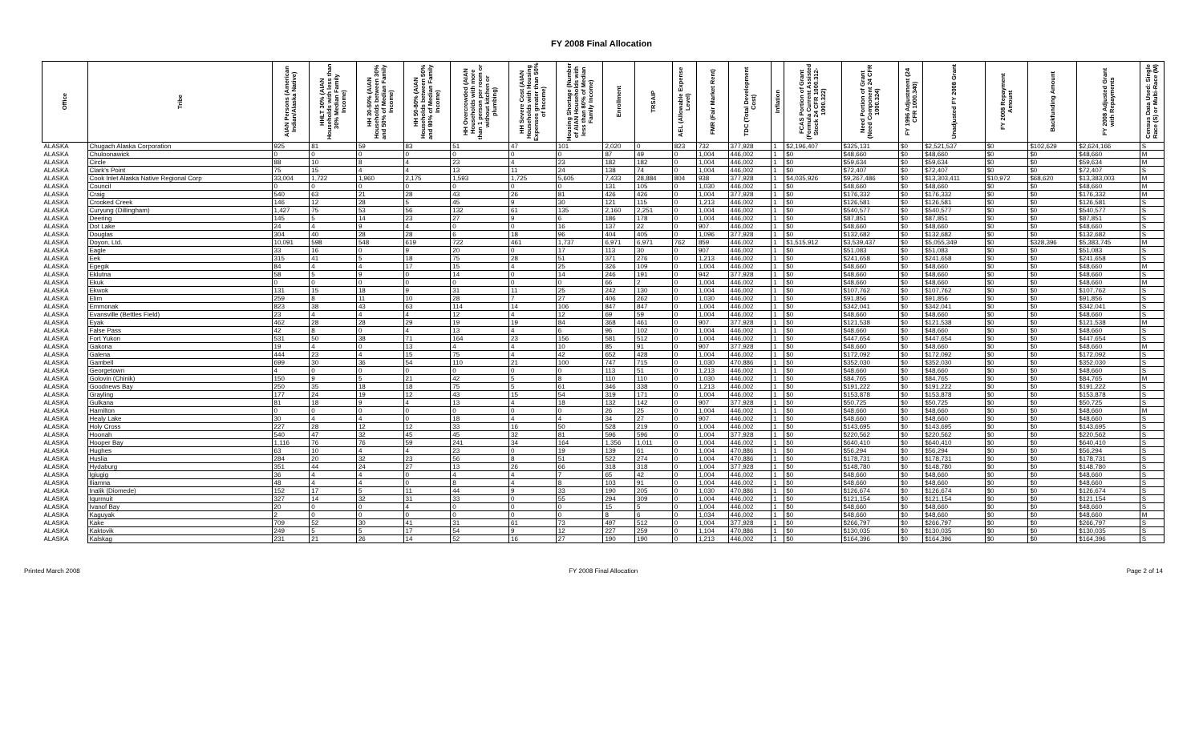FY 2008 Final Allocation
| Office | Tribe | AIAN Persons (American Indian/Alaska Native) | HHLT 30% (AIAN Households with less than 30% Median Family Income) | HH 30-50% (AIAN Households between 30% and 50% of Median Family Income) | HH 50-80% (AIAN Households between 50% and 80% of Median Family Income) | HH Overcrowded (AIAN Households with more than 1 person per room or without kitchen or plumbing) | HH Severe Cost (AIAN Households with Housing Expenses greater than 50% of Income) | Housing Shortage (Number of AIAN Households with less than 80% of Median Family Income) | Enrollment | TRSAIP | AEL (Allowable Expense Level) | FMR (Fair Market Rent) | TDC (Total Development Cost) | Inflation | FCAS Portion of Grant (Formula Current Assisted Stock 24 CFR 1000.312-1000.322) | Need Portion of Grant (Need Component 24 CFR 1000.324) | FY 1996 Adjustment (24 CFR 1000.340) | Unadjusted FY 2008 Grant | FY 2008 Repayment Amount | Backfunding Amount | FY 2008 Adjusted Grant with Repayments | Census Data Used: Single Race (S) or Multi-Race (M) |
| --- | --- | --- | --- | --- | --- | --- | --- | --- | --- | --- | --- | --- | --- | --- | --- | --- | --- | --- | --- | --- | --- | --- |
| ALASKA | Chugach Alaska Corporation | 925 | 81 | 59 | 83 | 51 | 47 | 101 | 2,020 | 0 | 823 | 732 | 377,928 | 1 | $2,196,407 | $325,131 | $0 | $2,521,537 | $0 | $102,629 | $2,624,166 | S |
| ALASKA | Chuloonawick | 0 | 0 | 0 | 0 | 0 | 0 | 0 | 87 | 49 | 0 | 1,004 | 446,002 | 1 | $0 | $48,660 | $0 | $48,660 | $0 | $0 | $48,660 | M |
| ALASKA | Circle | 88 | 10 | 8 | 4 | 23 | 4 | 23 | 182 | 182 | 0 | 1,004 | 446,002 | 1 | $0 | $59,634 | $0 | $59,634 | $0 | $0 | $59,634 | M |
| ALASKA | Clark's Point | 75 | 15 | 4 | 4 | 13 | 11 | 24 | 138 | 74 | 0 | 1,004 | 446,002 | 1 | $0 | $72,407 | $0 | $72,407 | $0 | $0 | $72,407 | S |
| ALASKA | Cook Inlet Alaska Native Regional Corp | 33,004 | 1,722 | 1,960 | 2,175 | 1,593 | 1,725 | 5,605 | 7,433 | 28,884 | 804 | 938 | 377,928 | 1 | $4,035,926 | $9,267,486 | $0 | $13,303,411 | $10,972 | $68,620 | $13,383,003 | M |
| ALASKA | Council | 0 | 0 | 0 | 0 | 0 | 0 | 0 | 131 | 105 | 0 | 1,030 | 446,002 | 1 | $0 | $48,660 | $0 | $48,660 | $0 | $0 | $48,660 | M |
| ALASKA | Craig | 540 | 63 | 21 | 28 | 43 | 26 | 81 | 426 | 426 | 0 | 1,004 | 377,928 | 1 | $0 | $176,332 | $0 | $176,332 | $0 | $0 | $176,332 | M |
| ALASKA | Crooked Creek | 146 | 12 | 28 | 5 | 45 | 9 | 30 | 121 | 115 | 0 | 1,213 | 446,002 | 1 | $0 | $126,581 | $0 | $126,581 | $0 | $0 | $126,581 | S |
| ALASKA | Curyung (Dillingham) | 1,427 | 75 | 53 | 56 | 132 | 61 | 135 | 2,160 | 2,251 | 0 | 1,004 | 446,002 | 1 | $0 | $540,577 | $0 | $540,577 | $0 | $0 | $540,577 | S |
| ALASKA | Deering | 145 | 5 | 14 | 23 | 27 | 9 | 6 | 186 | 178 | 0 | 1,004 | 446,002 | 1 | $0 | $87,851 | $0 | $87,851 | $0 | $0 | $87,851 | S |
| ALASKA | Dot Lake | 24 | 4 | 9 | 4 | 0 | 0 | 16 | 137 | 22 | 0 | 907 | 446,002 | 1 | $0 | $48,660 | $0 | $48,660 | $0 | $0 | $48,660 | S |
| ALASKA | Douglas | 304 | 40 | 28 | 28 | 6 | 18 | 96 | 404 | 405 | 0 | 1,096 | 377,928 | 1 | $0 | $132,682 | $0 | $132,682 | $0 | $0 | $132,682 | S |
| ALASKA | Doyon, Ltd. | 10,091 | 598 | 548 | 619 | 722 | 461 | 1,737 | 6,971 | 6,971 | 762 | 859 | 446,002 | 1 | $1,515,912 | $3,539,437 | $0 | $5,055,349 | $0 | $328,396 | $5,383,745 | M |
| ALASKA | Eagle | 33 | 16 | 0 | 9 | 20 | 0 | 17 | 113 | 30 | 0 | 907 | 446,002 | 1 | $0 | $51,083 | $0 | $51,083 | $0 | $0 | $51,083 | S |
| ALASKA | Eek | 315 | 41 | 5 | 18 | 75 | 28 | 51 | 371 | 276 | 0 | 1,213 | 446,002 | 1 | $0 | $241,658 | $0 | $241,658 | $0 | $0 | $241,658 | S |
| ALASKA | Egegik | 84 | 4 | 4 | 17 | 15 | 4 | 25 | 326 | 109 | 0 | 1,004 | 446,002 | 1 | $0 | $48,660 | $0 | $48,660 | $0 | $0 | $48,660 | M |
| ALASKA | Eklutna | 58 | 5 | 9 | 0 | 14 | 0 | 14 | 246 | 191 | 0 | 942 | 377,928 | 1 | $0 | $48,660 | $0 | $48,660 | $0 | $0 | $48,660 | S |
| ALASKA | Ekuk | 0 | 0 | 0 | 0 | 0 | 0 | 0 | 66 | 2 | 0 | 1,004 | 446,002 | 1 | $0 | $48,660 | $0 | $48,660 | $0 | $0 | $48,660 | M |
| ALASKA | Ekwok | 131 | 15 | 18 | 9 | 31 | 11 | 25 | 242 | 130 | 0 | 1,004 | 446,002 | 1 | $0 | $107,762 | $0 | $107,762 | $0 | $0 | $107,762 | S |
| ALASKA | Elim | 259 | 8 | 11 | 10 | 28 | 7 | 27 | 406 | 262 | 0 | 1,030 | 446,002 | 1 | $0 | $91,856 | $0 | $91,856 | $0 | $0 | $91,856 | S |
| ALASKA | Emmonak | 823 | 38 | 43 | 63 | 114 | 14 | 106 | 847 | 847 | 0 | 1,004 | 446,002 | 1 | $0 | $342,041 | $0 | $342,041 | $0 | $0 | $342,041 | S |
| ALASKA | Evansville (Bettles Field) | 23 | 4 | 4 | 4 | 12 | 4 | 12 | 69 | 59 | 0 | 1,004 | 446,002 | 1 | $0 | $48,660 | $0 | $48,660 | $0 | $0 | $48,660 | S |
| ALASKA | Eyak | 462 | 28 | 28 | 29 | 19 | 19 | 84 | 368 | 461 | 0 | 907 | 377,928 | 1 | $0 | $121,538 | $0 | $121,538 | $0 | $0 | $121,538 | M |
| ALASKA | False Pass | 42 | 8 | 0 | 4 | 13 | 4 | 6 | 96 | 102 | 0 | 1,004 | 446,002 | 1 | $0 | $48,660 | $0 | $48,660 | $0 | $0 | $48,660 | S |
| ALASKA | Fort Yukon | 531 | 50 | 38 | 71 | 164 | 23 | 156 | 581 | 512 | 0 | 1,004 | 446,002 | 1 | $0 | $447,654 | $0 | $447,654 | $0 | $0 | $447,654 | S |
| ALASKA | Gakona | 19 | 4 | 0 | 13 | 4 | 4 | 10 | 85 | 91 | 0 | 907 | 377,928 | 1 | $0 | $48,660 | $0 | $48,660 | $0 | $0 | $48,660 | M |
| ALASKA | Galena | 444 | 23 | 4 | 15 | 75 | 4 | 42 | 652 | 428 | 0 | 1,004 | 446,002 | 1 | $0 | $172,092 | $0 | $172,092 | $0 | $0 | $172,092 | S |
| ALASKA | Gambell | 699 | 30 | 36 | 54 | 110 | 21 | 100 | 747 | 715 | 0 | 1,030 | 470,886 | 1 | $0 | $352,030 | $0 | $352,030 | $0 | $0 | $352,030 | S |
| ALASKA | Georgetown | 4 | 0 | 0 | 0 | 0 | 0 | 0 | 113 | 51 | 0 | 1,213 | 446,002 | 1 | $0 | $48,660 | $0 | $48,660 | $0 | $0 | $48,660 | S |
| ALASKA | Golovin (Chinik) | 150 | 9 | 5 | 21 | 42 | 5 | 8 | 110 | 110 | 0 | 1,030 | 446,002 | 1 | $0 | $84,765 | $0 | $84,765 | $0 | $0 | $84,765 | M |
| ALASKA | Goodnews Bay | 250 | 35 | 18 | 18 | 75 | 5 | 61 | 346 | 338 | 0 | 1,213 | 446,002 | 1 | $0 | $191,222 | $0 | $191,222 | $0 | $0 | $191,222 | S |
| ALASKA | Grayling | 177 | 24 | 19 | 12 | 43 | 15 | 54 | 319 | 171 | 0 | 1,004 | 446,002 | 1 | $0 | $153,878 | $0 | $153,878 | $0 | $0 | $153,878 | S |
| ALASKA | Gulkana | 81 | 18 | 9 | 4 | 13 | 4 | 18 | 132 | 142 | 0 | 907 | 377,928 | 1 | $0 | $50,725 | $0 | $50,725 | $0 | $0 | $50,725 | S |
| ALASKA | Hamilton | 0 | 0 | 0 | 0 | 0 | 0 | 0 | 26 | 25 | 0 | 1,004 | 446,002 | 1 | $0 | $48,660 | $0 | $48,660 | $0 | $0 | $48,660 | M |
| ALASKA | Healy Lake | 30 | 4 | 4 | 0 | 18 | 4 | 4 | 34 | 27 | 0 | 907 | 446,002 | 1 | $0 | $48,660 | $0 | $48,660 | $0 | $0 | $48,660 | S |
| ALASKA | Holy Cross | 227 | 28 | 12 | 12 | 33 | 16 | 50 | 528 | 219 | 0 | 1,004 | 446,002 | 1 | $0 | $143,695 | $0 | $143,695 | $0 | $0 | $143,695 | S |
| ALASKA | Hoonah | 540 | 47 | 32 | 45 | 45 | 32 | 81 | 596 | 596 | 0 | 1,004 | 377,928 | 1 | $0 | $220,562 | $0 | $220,562 | $0 | $0 | $220,562 | S |
| ALASKA | Hooper Bay | 1,116 | 76 | 76 | 59 | 241 | 34 | 164 | 1,356 | 1,011 | 0 | 1,004 | 446,002 | 1 | $0 | $640,410 | $0 | $640,410 | $0 | $0 | $640,410 | S |
| ALASKA | Hughes | 63 | 10 | 4 | 4 | 23 | 0 | 19 | 139 | 61 | 0 | 1,004 | 470,886 | 1 | $0 | $56,294 | $0 | $56,294 | $0 | $0 | $56,294 | S |
| ALASKA | Huslia | 284 | 20 | 32 | 23 | 56 | 8 | 51 | 522 | 274 | 0 | 1,004 | 470,886 | 1 | $0 | $178,731 | $0 | $178,731 | $0 | $0 | $178,731 | S |
| ALASKA | Hydaburg | 351 | 44 | 24 | 27 | 13 | 26 | 66 | 318 | 318 | 0 | 1,004 | 377,928 | 1 | $0 | $148,780 | $0 | $148,780 | $0 | $0 | $148,780 | S |
| ALASKA | Igiugig | 36 | 4 | 4 | 0 | 4 | 4 | 7 | 65 | 42 | 0 | 1,004 | 446,002 | 1 | $0 | $48,660 | $0 | $48,660 | $0 | $0 | $48,660 | S |
| ALASKA | Iliamna | 48 | 4 | 4 | 0 | 8 | 4 | 8 | 103 | 91 | 0 | 1,004 | 446,002 | 1 | $0 | $48,660 | $0 | $48,660 | $0 | $0 | $48,660 | S |
| ALASKA | Inalik (Diomede) | 152 | 17 | 5 | 11 | 44 | 9 | 33 | 190 | 205 | 0 | 1,030 | 470,886 | 1 | $0 | $126,674 | $0 | $126,674 | $0 | $0 | $126,674 | S |
| ALASKA | Iqurmuit | 327 | 14 | 32 | 31 | 33 | 0 | 55 | 294 | 309 | 0 | 1,004 | 446,002 | 1 | $0 | $121,154 | $0 | $121,154 | $0 | $0 | $121,154 | S |
| ALASKA | Ivanof Bay | 20 | 0 | 0 | 4 | 0 | 0 | 0 | 15 | 5 | 0 | 1,004 | 446,002 | 1 | $0 | $48,660 | $0 | $48,660 | $0 | $0 | $48,660 | S |
| ALASKA | Kaguyak | 2 | 0 | 0 | 0 | 0 | 0 | 0 | 8 | 6 | 0 | 1,034 | 446,002 | 1 | $0 | $48,660 | $0 | $48,660 | $0 | $0 | $48,660 | M |
| ALASKA | Kake | 709 | 52 | 30 | 41 | 31 | 61 | 73 | 497 | 512 | 0 | 1,004 | 377,928 | 1 | $0 | $266,797 | $0 | $266,797 | $0 | $0 | $266,797 | S |
| ALASKA | Kaktovik | 249 | 5 | 5 | 17 | 54 | 9 | 12 | 227 | 259 | 0 | 1,104 | 470,886 | 1 | $0 | $130,035 | $0 | $130,035 | $0 | $0 | $130,035 | S |
| ALASKA | Kalskag | 231 | 21 | 26 | 14 | 52 | 16 | 27 | 190 | 190 | 0 | 1,213 | 446,002 | 1 | $0 | $164,396 | $0 | $164,396 | $0 | $0 | $164,396 | S |
Printed March 2008 FY 2008 Final Allocation Page 2 of 14